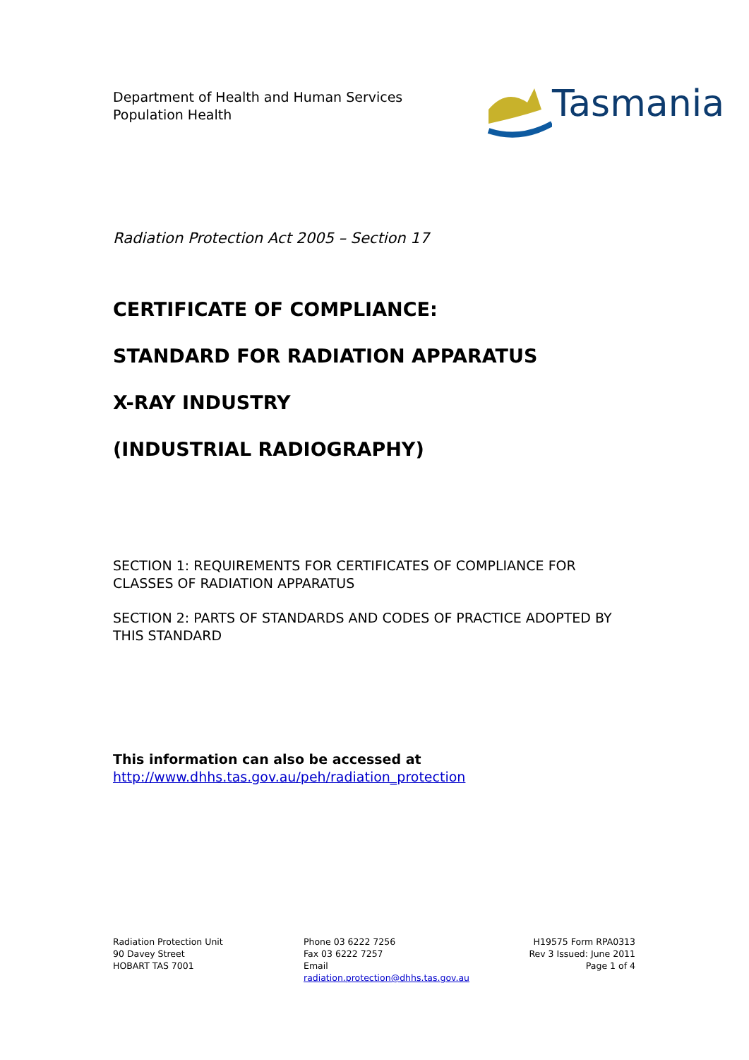Department of Health and Human Services
Population Health
Tasmania
Radiation Protection Act 2005 – Section 17
CERTIFICATE OF COMPLIANCE:
STANDARD FOR RADIATION APPARATUS
X-RAY INDUSTRY
(INDUSTRIAL RADIOGRAPHY)
SECTION 1: REQUIREMENTS FOR CERTIFICATES OF COMPLIANCE FOR CLASSES OF RADIATION APPARATUS
SECTION 2: PARTS OF STANDARDS AND CODES OF PRACTICE ADOPTED BY THIS STANDARD
This information can also be accessed at
http://www.dhhs.tas.gov.au/peh/radiation_protection
Radiation Protection Unit
90 Davey Street
HOBART TAS 7001
Phone 03 6222 7256
Fax 03 6222 7257
Email
radiation.protection@dhhs.tas.gov.au
H19575 Form RPA0313
Rev 3 Issued: June 2011
Page 1 of 4